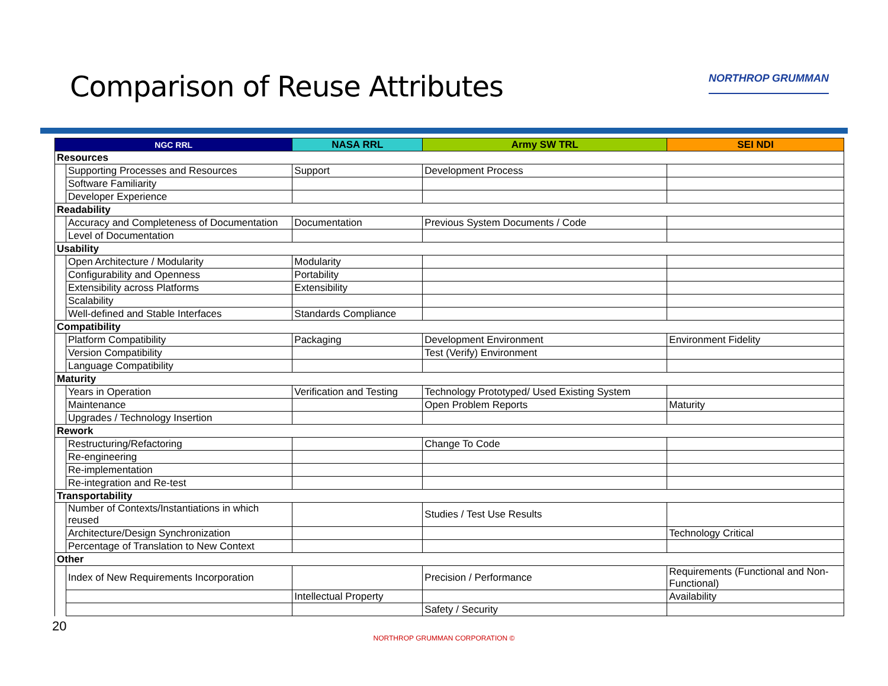Comparison of Reuse Attributes
NORTHROP GRUMMAN
| NGC RRL | | NASA RRL | Army SW TRL | SEI NDI |
| --- | --- | --- | --- | --- |
| Resources | | | | |
| | Supporting Processes and Resources | Support | Development Process | |
| | Software Familiarity | | | |
| | Developer Experience | | | |
| Readability | | | | |
| | Accuracy and Completeness of Documentation | Documentation | Previous System Documents / Code | |
| | Level of Documentation | | | |
| Usability | | | | |
| | Open Architecture / Modularity | Modularity | | |
| | Configurability and Openness | Portability | | |
| | Extensibility across Platforms | Extensibility | | |
| | Scalability | | | |
| | Well-defined and Stable Interfaces | Standards Compliance | | |
| Compatibility | | | | |
| | Platform Compatibility | Packaging | Development Environment | Environment Fidelity |
| | Version Compatibility | | Test (Verify) Environment | |
| | Language Compatibility | | | |
| Maturity | | | | |
| | Years in Operation | Verification and Testing | Technology Prototyped/ Used Existing System | |
| | Maintenance | | Open Problem Reports | Maturity |
| | Upgrades / Technology Insertion | | | |
| Rework | | | | |
| | Restructuring/Refactoring | | Change To Code | |
| | Re-engineering | | | |
| | Re-implementation | | | |
| | Re-integration and Re-test | | | |
| Transportability | | | | |
| | Number of Contexts/Instantiations in which reused | | Studies / Test Use Results | |
| | Architecture/Design Synchronization | | | Technology Critical |
| | Percentage of Translation to New Context | | | |
| Other | | | | |
| | Index of New Requirements Incorporation | | Precision / Performance | Requirements (Functional and Non-Functional) |
| | | Intellectual Property | | Availability |
| | | | Safety / Security | |
20
NORTHROP GRUMMAN CORPORATION ©